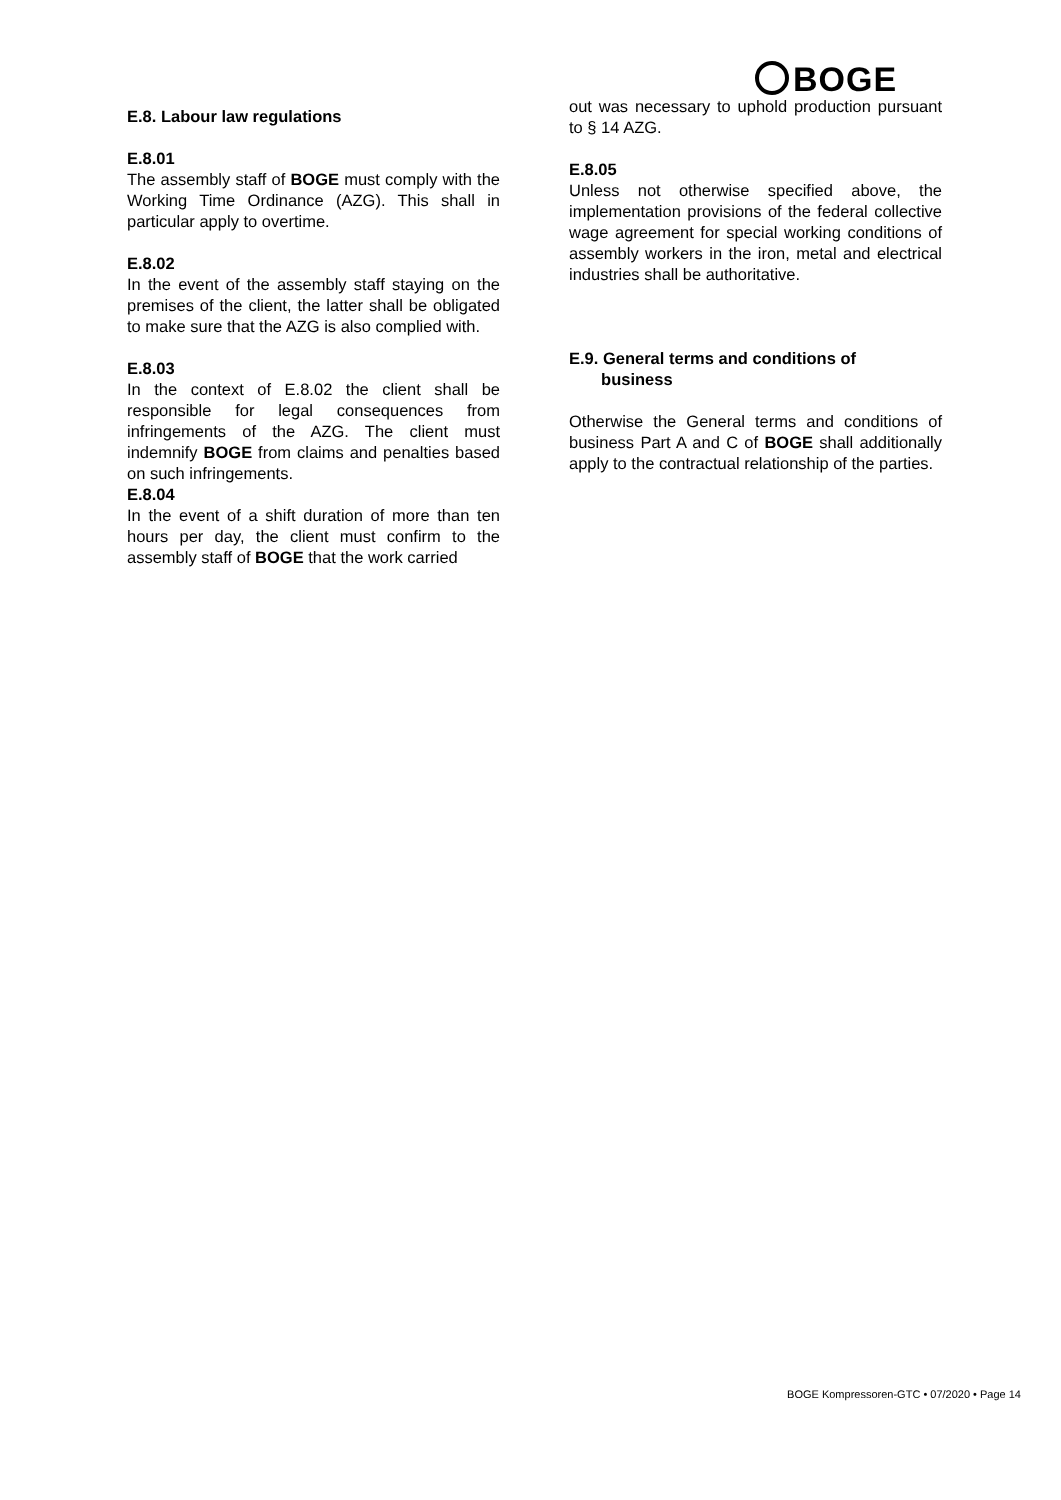BOGE
E.8. Labour law regulations
E.8.01
The assembly staff of BOGE must comply with the Working Time Ordinance (AZG). This shall in particular apply to overtime.
E.8.02
In the event of the assembly staff staying on the premises of the client, the latter shall be obligated to make sure that the AZG is also complied with.
E.8.03
In the context of E.8.02 the client shall be responsible for legal consequences from infringements of the AZG. The client must indemnify BOGE from claims and penalties based on such infringements.
E.8.04
In the event of a shift duration of more than ten hours per day, the client must confirm to the assembly staff of BOGE that the work carried
out was necessary to uphold production pursuant to § 14 AZG.
E.8.05
Unless not otherwise specified above, the implementation provisions of the federal collective wage agreement for special working conditions of assembly workers in the iron, metal and electrical industries shall be authoritative.
E.9. General terms and conditions of
business
Otherwise the General terms and conditions of business Part A and C of BOGE shall additionally apply to the contractual relationship of the parties.
BOGE Kompressoren-GTC • 07/2020 • Page 14